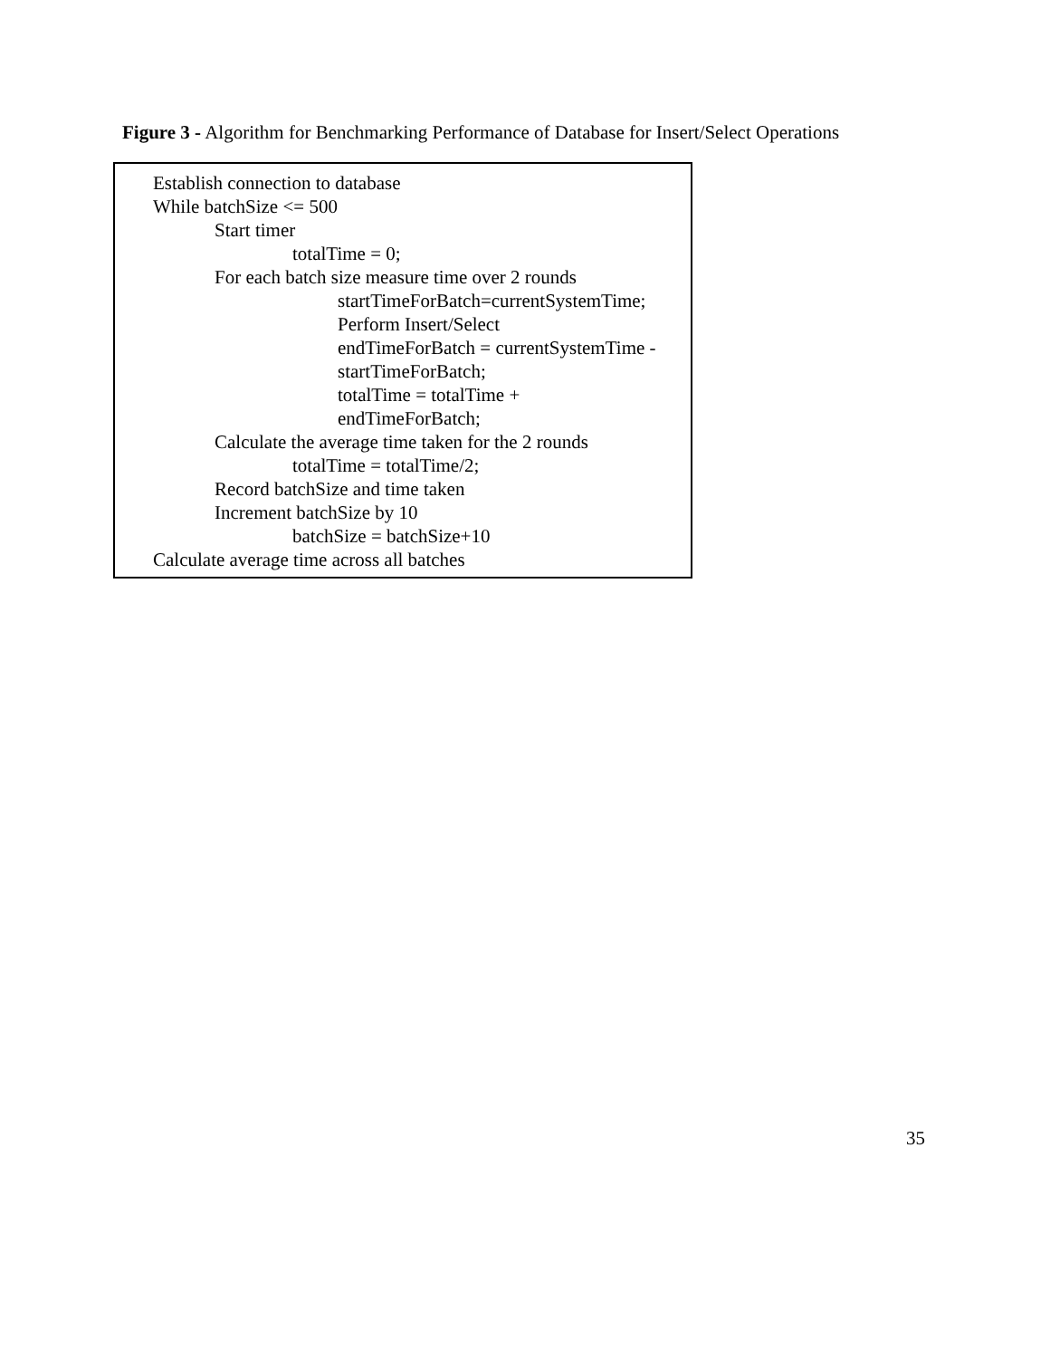Figure 3 - Algorithm for Benchmarking Performance of Database for Insert/Select Operations
Establish connection to database
While batchSize <= 500
Start timer
totalTime = 0;
For each batch size measure time over 2 rounds
startTimeForBatch=currentSystemTime;
Perform Insert/Select
endTimeForBatch = currentSystemTime -
startTimeForBatch;
totalTime = totalTime +
endTimeForBatch;
Calculate the average time taken for the 2 rounds
totalTime = totalTime/2;
Record batchSize and time taken
Increment batchSize by 10
batchSize = batchSize+10
Calculate average time across all batches
35